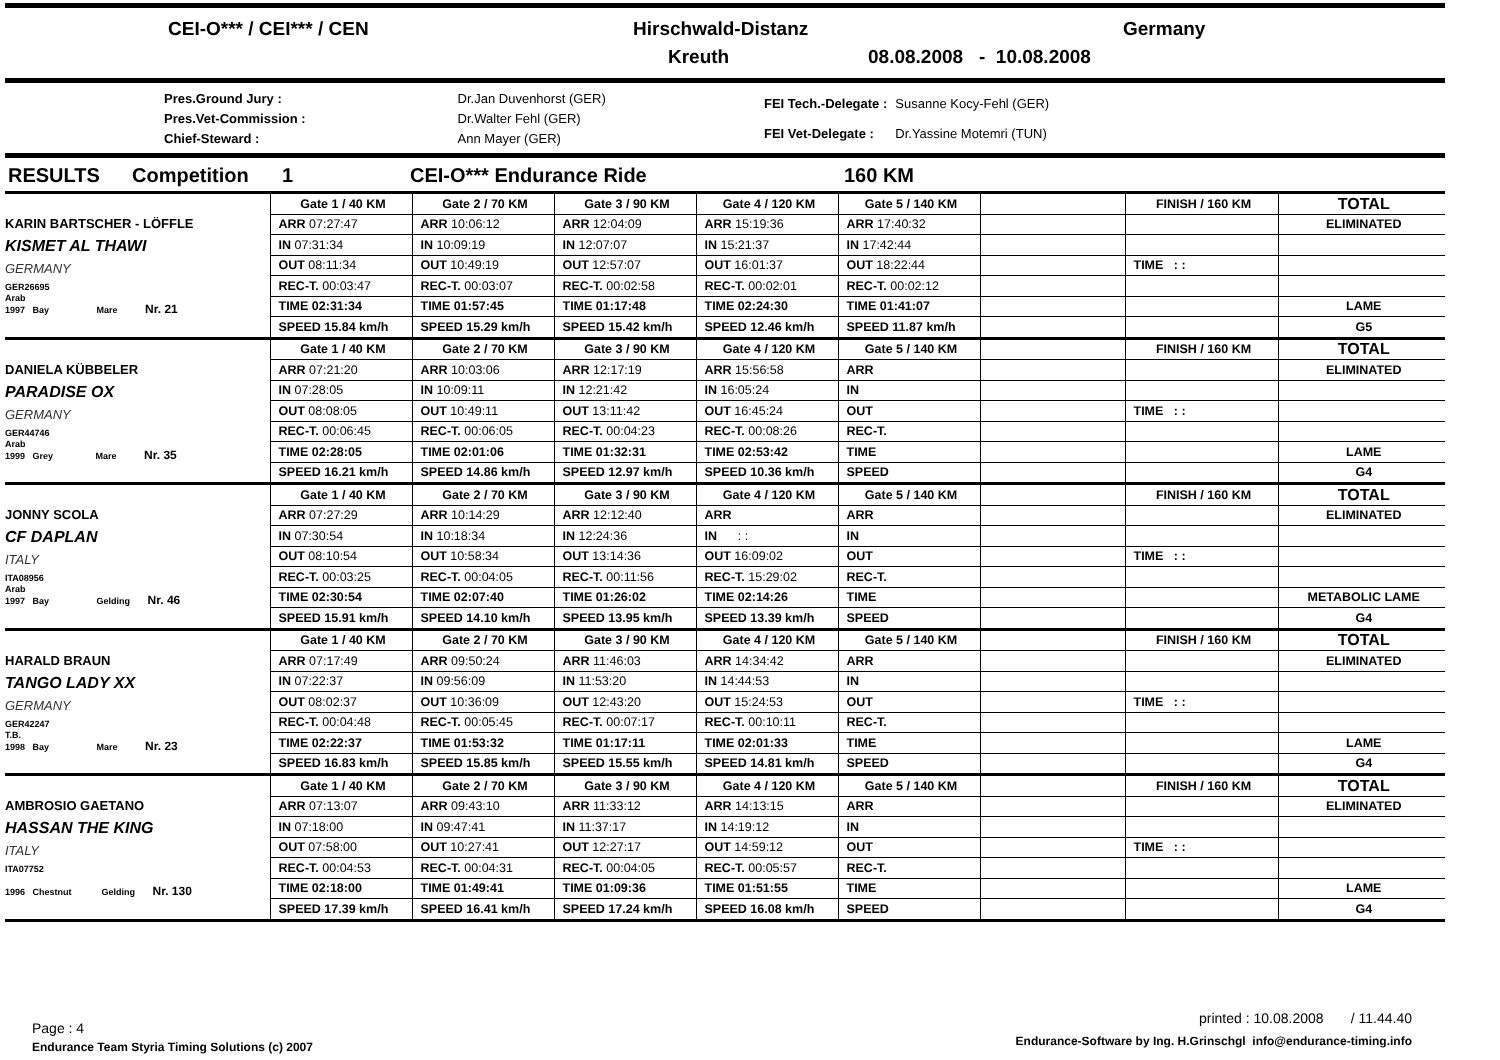CEI-O*** / CEI*** / CEN Hirschwald-Distanz Germany
Kreuth 08.08.2008 - 10.08.2008
| Pres.Ground Jury : | Dr.Jan Duvenhorst (GER) |
| Pres.Vet-Commission : | Dr.Walter Fehl (GER) |
| Chief-Steward : | Ann Mayer (GER) |
| FEI Tech.-Delegate : | Susanne Kocy-Fehl (GER) |
| FEI Vet-Delegate : | Dr.Yassine Motemri (TUN) |
RESULTS Competition 1 CEI-O*** Endurance Ride 160 KM
| KARIN BARTSCHER - LÖFFLE KISMET AL THAWI GERMANY GER26695 Arab 1997 Bay Mare Nr. 21 | Gate 1 / 40 KM | Gate 2 / 70 KM | Gate 3 / 90 KM | Gate 4 / 120 KM | Gate 5 / 140 KM | | FINISH / 160 KM | TOTAL |
| | ARR 07:27:47 | ARR 10:06:12 | ARR 12:04:09 | ARR 15:19:36 | ARR 17:40:32 | | | ELIMINATED |
| | IN 07:31:34 | IN 10:09:19 | IN 12:07:07 | IN 15:21:37 | IN 17:42:44 | | | |
| | OUT 08:11:34 | OUT 10:49:19 | OUT 12:57:07 | OUT 16:01:37 | OUT 18:22:44 | | TIME : : | |
| | REC-T. 00:03:47 | REC-T. 00:03:07 | REC-T. 00:02:58 | REC-T. 00:02:01 | REC-T. 00:02:12 | | | |
| | TIME 02:31:34 | TIME 01:57:45 | TIME 01:17:48 | TIME 02:24:30 | TIME 01:41:07 | | | LAME |
| | SPEED 15.84 km/h | SPEED 15.29 km/h | SPEED 15.42 km/h | SPEED 12.46 km/h | SPEED 11.87 km/h | | | G5 |
| DANIELA KÜBBELER PARADISE OX GERMANY GER44746 Arab 1999 Grey Mare Nr. 35 | Gate 1 / 40 KM | Gate 2 / 70 KM | Gate 3 / 90 KM | Gate 4 / 120 KM | Gate 5 / 140 KM | | FINISH / 160 KM | TOTAL |
| | ARR 07:21:20 | ARR 10:03:06 | ARR 12:17:19 | ARR 15:56:58 | ARR | | | ELIMINATED |
| | IN 07:28:05 | IN 10:09:11 | IN 12:21:42 | IN 16:05:24 | IN | | | |
| | OUT 08:08:05 | OUT 10:49:11 | OUT 13:11:42 | OUT 16:45:24 | OUT | | TIME : : | |
| | REC-T. 00:06:45 | REC-T. 00:06:05 | REC-T. 00:04:23 | REC-T. 00:08:26 | REC-T. | | | |
| | TIME 02:28:05 | TIME 02:01:06 | TIME 01:32:31 | TIME 02:53:42 | TIME | | | LAME |
| | SPEED 16.21 km/h | SPEED 14.86 km/h | SPEED 12.97 km/h | SPEED 10.36 km/h | SPEED | | | G4 |
| JONNY SCOLA CF DAPLAN ITALY ITA08956 Arab 1997 Bay Gelding Nr. 46 | Gate 1 / 40 KM | Gate 2 / 70 KM | Gate 3 / 90 KM | Gate 4 / 120 KM | Gate 5 / 140 KM | | FINISH / 160 KM | TOTAL |
| | ARR 07:27:29 | ARR 10:14:29 | ARR 12:12:40 | ARR | ARR | | | ELIMINATED |
| | IN 07:30:54 | IN 10:18:34 | IN 12:24:36 | IN : : | IN | | | |
| | OUT 08:10:54 | OUT 10:58:34 | OUT 13:14:36 | OUT 16:09:02 | OUT | | TIME : : | |
| | REC-T. 00:03:25 | REC-T. 00:04:05 | REC-T. 00:11:56 | REC-T. 15:29:02 | REC-T. | | | |
| | TIME 02:30:54 | TIME 02:07:40 | TIME 01:26:02 | TIME 02:14:26 | TIME | | | METABOLIC LAME |
| | SPEED 15.91 km/h | SPEED 14.10 km/h | SPEED 13.95 km/h | SPEED 13.39 km/h | SPEED | | | G4 |
| HARALD BRAUN TANGO LADY XX GERMANY GER42247 T.B. 1998 Bay Mare Nr. 23 | Gate 1 / 40 KM | Gate 2 / 70 KM | Gate 3 / 90 KM | Gate 4 / 120 KM | Gate 5 / 140 KM | | FINISH / 160 KM | TOTAL |
| | ARR 07:17:49 | ARR 09:50:24 | ARR 11:46:03 | ARR 14:34:42 | ARR | | | ELIMINATED |
| | IN 07:22:37 | IN 09:56:09 | IN 11:53:20 | IN 14:44:53 | IN | | | |
| | OUT 08:02:37 | OUT 10:36:09 | OUT 12:43:20 | OUT 15:24:53 | OUT | | TIME : : | |
| | REC-T. 00:04:48 | REC-T. 00:05:45 | REC-T. 00:07:17 | REC-T. 00:10:11 | REC-T. | | | |
| | TIME 02:22:37 | TIME 01:53:32 | TIME 01:17:11 | TIME 02:01:33 | TIME | | | LAME |
| | SPEED 16.83 km/h | SPEED 15.85 km/h | SPEED 15.55 km/h | SPEED 14.81 km/h | SPEED | | | G4 |
| AMBROSIO GAETANO HASSAN THE KING ITALY ITA07752 1996 Chestnut Gelding Nr. 130 | Gate 1 / 40 KM | Gate 2 / 70 KM | Gate 3 / 90 KM | Gate 4 / 120 KM | Gate 5 / 140 KM | | FINISH / 160 KM | TOTAL |
| | ARR 07:13:07 | ARR 09:43:10 | ARR 11:33:12 | ARR 14:13:15 | ARR | | | ELIMINATED |
| | IN 07:18:00 | IN 09:47:41 | IN 11:37:17 | IN 14:19:12 | IN | | | |
| | OUT 07:58:00 | OUT 10:27:41 | OUT 12:27:17 | OUT 14:59:12 | OUT | | TIME : : | |
| | REC-T. 00:04:53 | REC-T. 00:04:31 | REC-T. 00:04:05 | REC-T. 00:05:57 | REC-T. | | | |
| | TIME 02:18:00 | TIME 01:49:41 | TIME 01:09:36 | TIME 01:51:55 | TIME | | | LAME |
| | SPEED 17.39 km/h | SPEED 16.41 km/h | SPEED 17.24 km/h | SPEED 16.08 km/h | SPEED | | | G4 |
Page : 4
Endurance Team Styria Timing Solutions (c) 2007
printed : 10.08.2008 / 11.44.40
Endurance-Software by Ing. H.Grinschgl info@endurance-timing.info